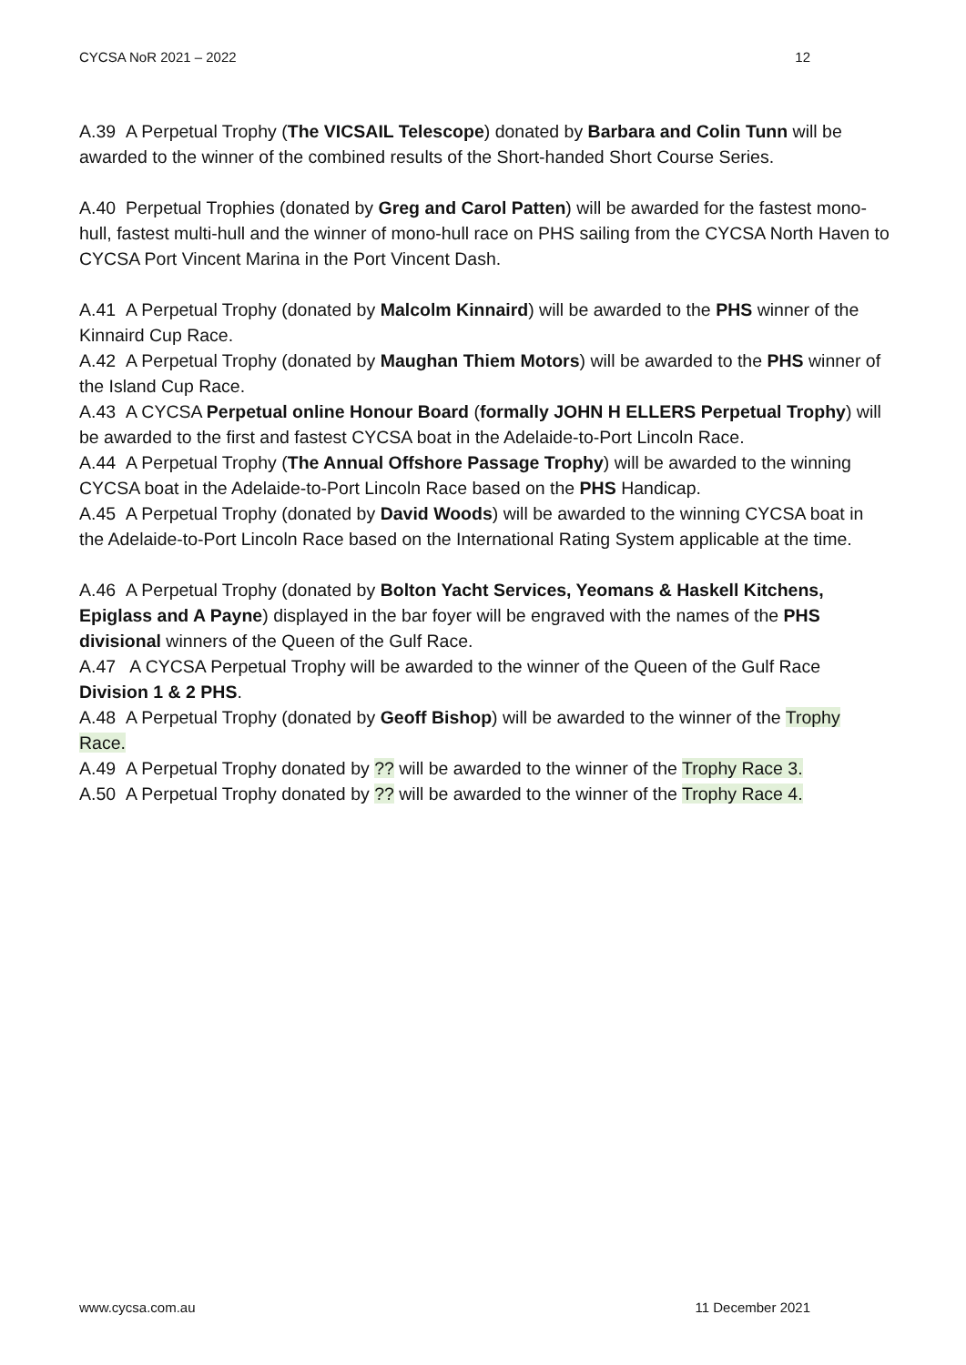CYCSA NoR 2021 – 2022 12
A.39 A Perpetual Trophy (The VICSAIL Telescope) donated by Barbara and Colin Tunn will be awarded to the winner of the combined results of the Short-handed Short Course Series.
A.40 Perpetual Trophies (donated by Greg and Carol Patten) will be awarded for the fastest mono-hull, fastest multi-hull and the winner of mono-hull race on PHS sailing from the CYCSA North Haven to CYCSA Port Vincent Marina in the Port Vincent Dash.
A.41 A Perpetual Trophy (donated by Malcolm Kinnaird) will be awarded to the PHS winner of the Kinnaird Cup Race.
A.42 A Perpetual Trophy (donated by Maughan Thiem Motors) will be awarded to the PHS winner of the Island Cup Race.
A.43 A CYCSA Perpetual online Honour Board (formally JOHN H ELLERS Perpetual Trophy) will be awarded to the first and fastest CYCSA boat in the Adelaide-to-Port Lincoln Race.
A.44 A Perpetual Trophy (The Annual Offshore Passage Trophy) will be awarded to the winning CYCSA boat in the Adelaide-to-Port Lincoln Race based on the PHS Handicap.
A.45 A Perpetual Trophy (donated by David Woods) will be awarded to the winning CYCSA boat in the Adelaide-to-Port Lincoln Race based on the International Rating System applicable at the time.
A.46 A Perpetual Trophy (donated by Bolton Yacht Services, Yeomans & Haskell Kitchens, Epiglass and A Payne) displayed in the bar foyer will be engraved with the names of the PHS divisional winners of the Queen of the Gulf Race.
A.47 A CYCSA Perpetual Trophy will be awarded to the winner of the Queen of the Gulf Race Division 1 & 2 PHS.
A.48 A Perpetual Trophy (donated by Geoff Bishop) will be awarded to the winner of the Trophy Race.
A.49 A Perpetual Trophy donated by ?? will be awarded to the winner of the Trophy Race 3.
A.50 A Perpetual Trophy donated by ?? will be awarded to the winner of the Trophy Race 4.
www.cycsa.com.au 11 December 2021